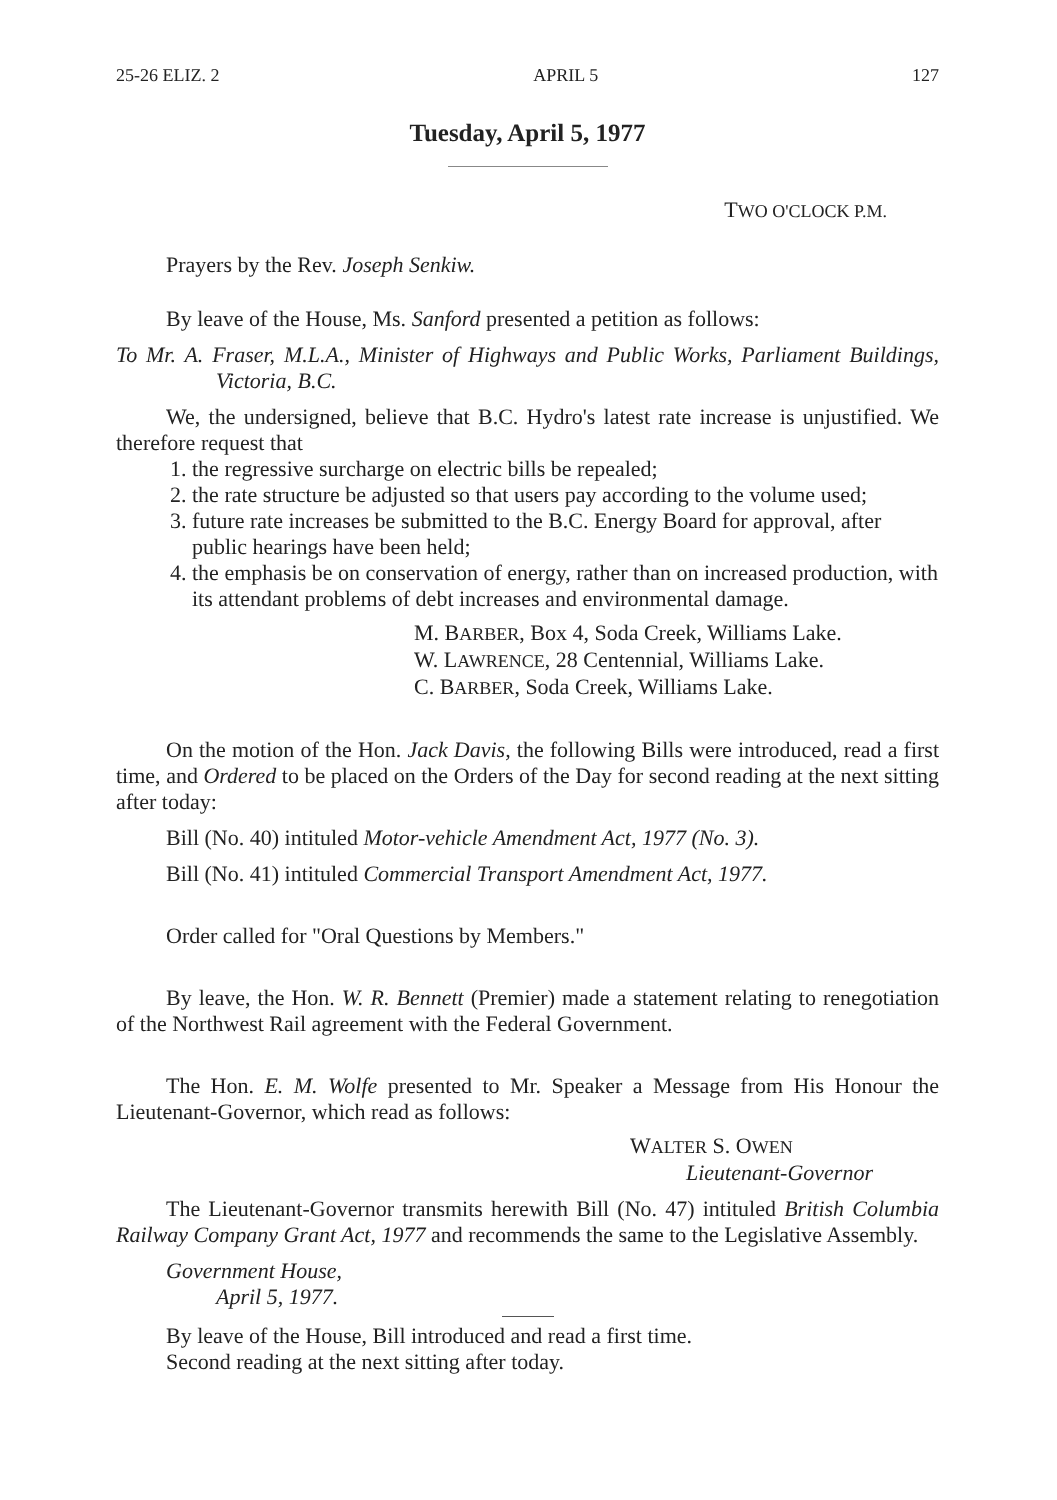25-26 ELIZ. 2 APRIL 5 127
Tuesday, April 5, 1977
TWO O'CLOCK P.M.
Prayers by the Rev. Joseph Senkiw.
By leave of the House, Ms. Sanford presented a petition as follows:
To Mr. A. Fraser, M.L.A., Minister of Highways and Public Works, Parliament Buildings, Victoria, B.C.
We, the undersigned, believe that B.C. Hydro's latest rate increase is unjustified. We therefore request that
1. the regressive surcharge on electric bills be repealed;
2. the rate structure be adjusted so that users pay according to the volume used;
3. future rate increases be submitted to the B.C. Energy Board for approval, after public hearings have been held;
4. the emphasis be on conservation of energy, rather than on increased production, with its attendant problems of debt increases and environmental damage.
M. BARBER, Box 4, Soda Creek, Williams Lake.
W. LAWRENCE, 28 Centennial, Williams Lake.
C. BARBER, Soda Creek, Williams Lake.
On the motion of the Hon. Jack Davis, the following Bills were introduced, read a first time, and Ordered to be placed on the Orders of the Day for second reading at the next sitting after today:
Bill (No. 40) intituled Motor-vehicle Amendment Act, 1977 (No. 3).
Bill (No. 41) intituled Commercial Transport Amendment Act, 1977.
Order called for "Oral Questions by Members."
By leave, the Hon. W. R. Bennett (Premier) made a statement relating to renegotiation of the Northwest Rail agreement with the Federal Government.
The Hon. E. M. Wolfe presented to Mr. Speaker a Message from His Honour the Lieutenant-Governor, which read as follows:
WALTER S. OWEN
Lieutenant-Governor
The Lieutenant-Governor transmits herewith Bill (No. 47) intituled British Columbia Railway Company Grant Act, 1977 and recommends the same to the Legislative Assembly.
Government House,
April 5, 1977.
By leave of the House, Bill introduced and read a first time.
Second reading at the next sitting after today.